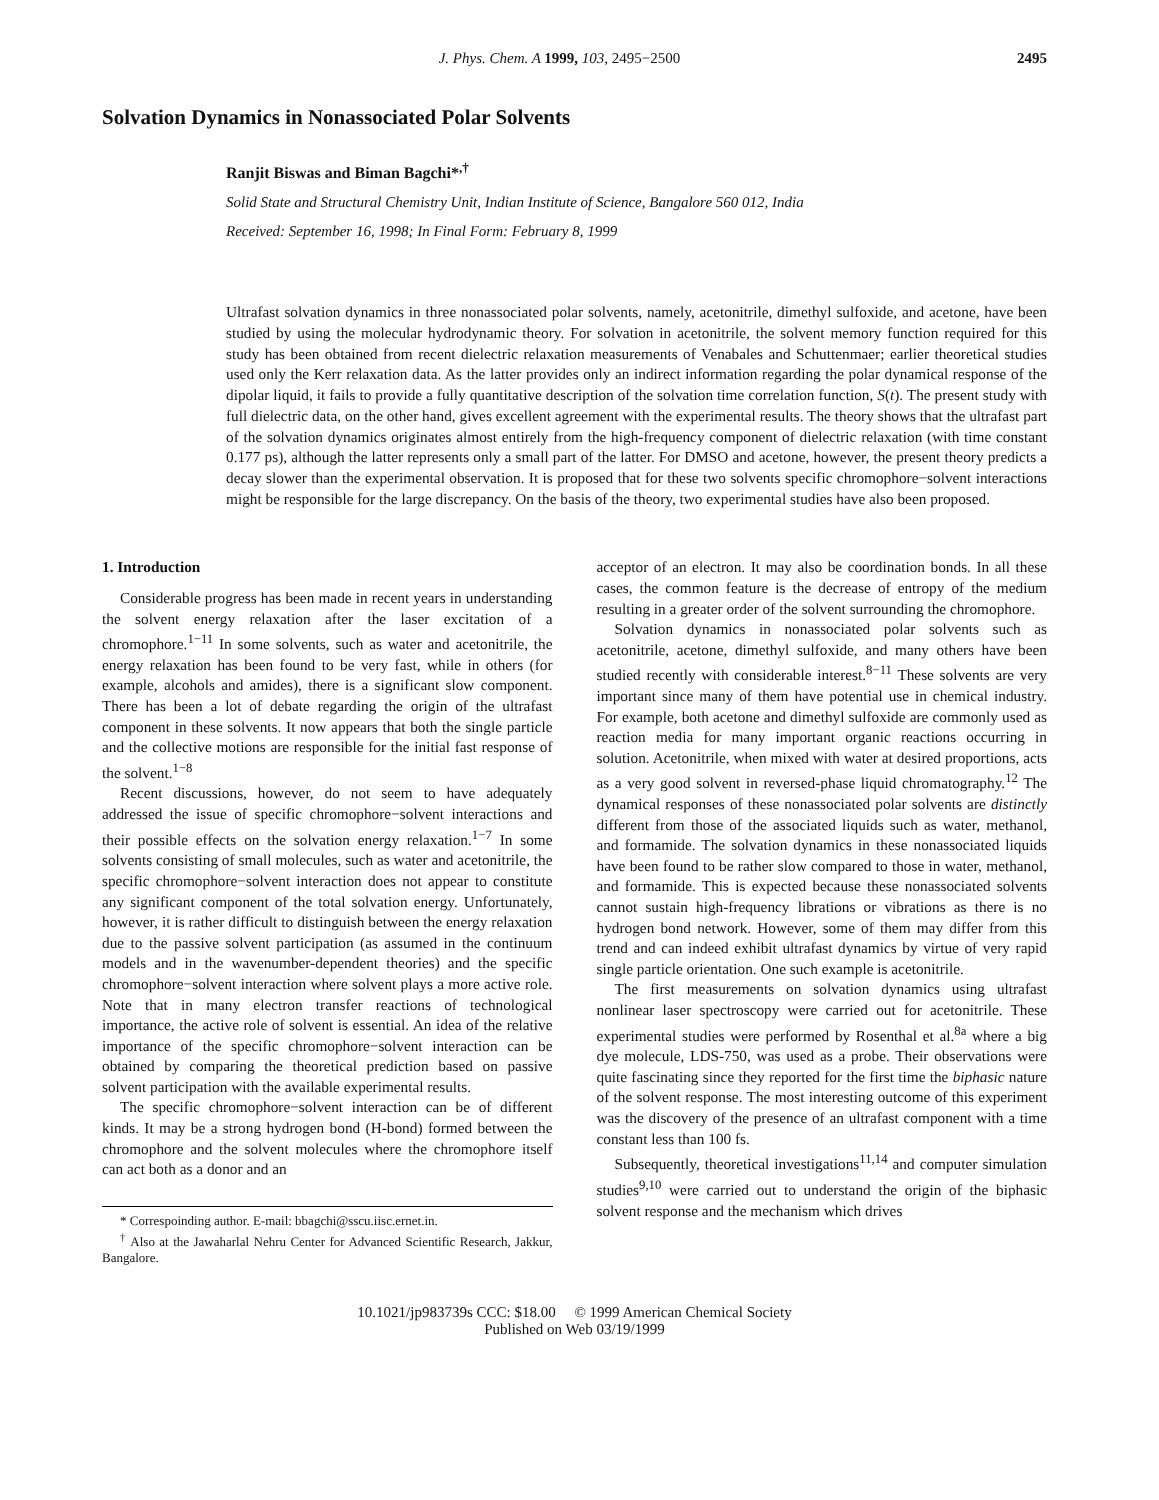J. Phys. Chem. A 1999, 103, 2495−2500 2495
Solvation Dynamics in Nonassociated Polar Solvents
Ranjit Biswas and Biman Bagchi*<sup>,†</sup>
Solid State and Structural Chemistry Unit, Indian Institute of Science, Bangalore 560 012, India
Received: September 16, 1998; In Final Form: February 8, 1999
Ultrafast solvation dynamics in three nonassociated polar solvents, namely, acetonitrile, dimethyl sulfoxide, and acetone, have been studied by using the molecular hydrodynamic theory. For solvation in acetonitrile, the solvent memory function required for this study has been obtained from recent dielectric relaxation measurements of Venabales and Schuttenmaer; earlier theoretical studies used only the Kerr relaxation data. As the latter provides only an indirect information regarding the polar dynamical response of the dipolar liquid, it fails to provide a fully quantitative description of the solvation time correlation function, S(t). The present study with full dielectric data, on the other hand, gives excellent agreement with the experimental results. The theory shows that the ultrafast part of the solvation dynamics originates almost entirely from the high-frequency component of dielectric relaxation (with time constant 0.177 ps), although the latter represents only a small part of the latter. For DMSO and acetone, however, the present theory predicts a decay slower than the experimental observation. It is proposed that for these two solvents specific chromophore−solvent interactions might be responsible for the large discrepancy. On the basis of the theory, two experimental studies have also been proposed.
1. Introduction
Considerable progress has been made in recent years in understanding the solvent energy relaxation after the laser excitation of a chromophore.<sup>1−11</sup> In some solvents, such as water and acetonitrile, the energy relaxation has been found to be very fast, while in others (for example, alcohols and amides), there is a significant slow component. There has been a lot of debate regarding the origin of the ultrafast component in these solvents. It now appears that both the single particle and the collective motions are responsible for the initial fast response of the solvent.<sup>1−8</sup>
Recent discussions, however, do not seem to have adequately addressed the issue of specific chromophore−solvent interactions and their possible effects on the solvation energy relaxation.<sup>1−7</sup> In some solvents consisting of small molecules, such as water and acetonitrile, the specific chromophore−solvent interaction does not appear to constitute any significant component of the total solvation energy. Unfortunately, however, it is rather difficult to distinguish between the energy relaxation due to the passive solvent participation (as assumed in the continuum models and in the wavenumber-dependent theories) and the specific chromophore−solvent interaction where solvent plays a more active role. Note that in many electron transfer reactions of technological importance, the active role of solvent is essential. An idea of the relative importance of the specific chromophore−solvent interaction can be obtained by comparing the theoretical prediction based on passive solvent participation with the available experimental results.
The specific chromophore−solvent interaction can be of different kinds. It may be a strong hydrogen bond (H-bond) formed between the chromophore and the solvent molecules where the chromophore itself can act both as a donor and an
* Correspoinding author. E-mail: bbagchi@sscu.iisc.ernet.in.
<sup>†</sup> Also at the Jawaharlal Nehru Center for Advanced Scientific Research, Jakkur, Bangalore.
acceptor of an electron. It may also be coordination bonds. In all these cases, the common feature is the decrease of entropy of the medium resulting in a greater order of the solvent surrounding the chromophore.
Solvation dynamics in nonassociated polar solvents such as acetonitrile, acetone, dimethyl sulfoxide, and many others have been studied recently with considerable interest.<sup>8−11</sup> These solvents are very important since many of them have potential use in chemical industry. For example, both acetone and dimethyl sulfoxide are commonly used as reaction media for many important organic reactions occurring in solution. Acetonitrile, when mixed with water at desired proportions, acts as a very good solvent in reversed-phase liquid chromatography.<sup>12</sup> The dynamical responses of these nonassociated polar solvents are distinctly different from those of the associated liquids such as water, methanol, and formamide. The solvation dynamics in these nonassociated liquids have been found to be rather slow compared to those in water, methanol, and formamide. This is expected because these nonassociated solvents cannot sustain high-frequency librations or vibrations as there is no hydrogen bond network. However, some of them may differ from this trend and can indeed exhibit ultrafast dynamics by virtue of very rapid single particle orientation. One such example is acetonitrile.
The first measurements on solvation dynamics using ultrafast nonlinear laser spectroscopy were carried out for acetonitrile. These experimental studies were performed by Rosenthal et al.<sup>8a</sup> where a big dye molecule, LDS-750, was used as a probe. Their observations were quite fascinating since they reported for the first time the biphasic nature of the solvent response. The most interesting outcome of this experiment was the discovery of the presence of an ultrafast component with a time constant less than 100 fs.
Subsequently, theoretical investigations<sup>11,14</sup> and computer simulation studies<sup>9,10</sup> were carried out to understand the origin of the biphasic solvent response and the mechanism which drives
10.1021/jp983739s CCC: $18.00 © 1999 American Chemical Society
Published on Web 03/19/1999